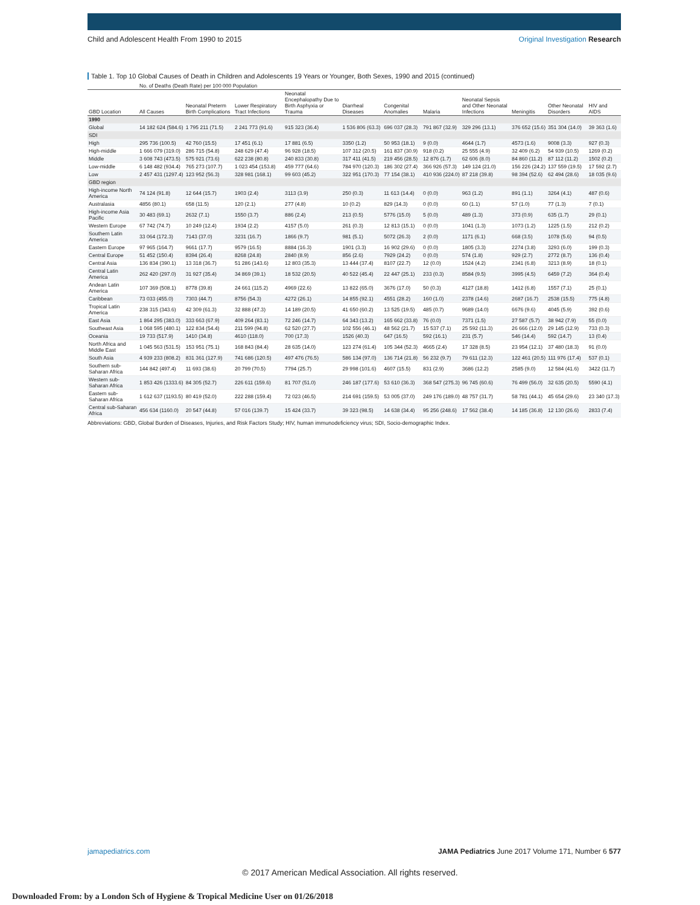Child and Adolescent Health From 1990 to 2015 Original Investigation Research
Table 1. Top 10 Global Causes of Death in Children and Adolescents 19 Years or Younger, Both Sexes, 1990 and 2015 (continued)
| | No. of Deaths (Death Rate) per 100 000 Population | | | | | | | | | | |
| --- | --- | --- | --- | --- | --- | --- | --- | --- | --- | --- | --- |
| GBD Location | All Causes | Neonatal Preterm Birth Complications | Lower Respiratory Tract Infections | Neonatal Encephalopathy Due to Birth Asphyxia or Trauma | Diarrheal Diseases | Congenital Anomalies | Malaria | Neonatal Sepsis and Other Neonatal Infections | Meningitis | Other Neonatal Disorders | HIV and AIDS |
| 1990 | | | | | | | | | | | |
| Global | 14 182 624 (584.6) | 1 795 211 (71.5) | 2 241 773 (91.6) | 915 323 (36.4) | 1 536 806 (63.3) | 696 037 (28.3) | 791 867 (32.9) | 329 296 (13.1) | 376 652 (15.6) | 351 304 (14.0) | 39 363 (1.6) |
| SDI | | | | | | | | | | | |
| High | 295 736 (100.5) | 42 760 (15.5) | 17 451 (6.1) | 17 881 (6.5) | 3350 (1.2) | 50 953 (18.1) | 9 (0.0) | 4644 (1.7) | 4573 (1.6) | 9008 (3.3) | 927 (0.3) |
| High-middle | 1 666 079 (319.0) | 286 715 (54.8) | 248 629 (47.4) | 96 928 (18.5) | 107 312 (20.5) | 161 837 (30.9) | 918 (0.2) | 25 555 (4.9) | 32 409 (6.2) | 54 939 (10.5) | 1269 (0.2) |
| Middle | 3 608 743 (473.5) | 575 921 (73.6) | 622 238 (80.8) | 240 833 (30.8) | 317 411 (41.5) | 219 456 (28.5) | 12 876 (1.7) | 62 606 (8.0) | 84 860 (11.2) | 87 112 (11.2) | 1502 (0.2) |
| Low-middle | 6 148 482 (934.4) | 765 273 (107.7) | 1 023 454 (153.8) | 459 777 (64.6) | 784 970 (120.3) | 186 302 (27.4) | 366 926 (57.3) | 149 124 (21.0) | 156 226 (24.2) | 137 559 (19.5) | 17 592 (2.7) |
| Low | 2 457 431 (1297.4) | 123 952 (56.3) | 328 981 (168.1) | 99 603 (45.2) | 322 951 (170.3) | 77 154 (38.1) | 410 936 (224.0) | 87 218 (39.8) | 98 394 (52.6) | 62 494 (28.6) | 18 035 (9.6) |
| GBD region | | | | | | | | | | | |
| High-income North America | 74 124 (91.8) | 12 644 (15.7) | 1903 (2.4) | 3113 (3.9) | 250 (0.3) | 11 613 (14.4) | 0 (0.0) | 963 (1.2) | 891 (1.1) | 3264 (4.1) | 487 (0.6) |
| Australasia | 4856 (80.1) | 658 (11.5) | 120 (2.1) | 277 (4.8) | 10 (0.2) | 829 (14.3) | 0 (0.0) | 60 (1.1) | 57 (1.0) | 77 (1.3) | 7 (0.1) |
| High-income Asia Pacific | 30 483 (69.1) | 2632 (7.1) | 1550 (3.7) | 886 (2.4) | 213 (0.5) | 5776 (15.0) | 5 (0.0) | 489 (1.3) | 373 (0.9) | 635 (1.7) | 29 (0.1) |
| Western Europe | 67 742 (74.7) | 10 249 (12.4) | 1934 (2.2) | 4157 (5.0) | 261 (0.3) | 12 813 (15.1) | 0 (0.0) | 1041 (1.3) | 1073 (1.2) | 1225 (1.5) | 212 (0.2) |
| Southern Latin America | 33 064 (172.3) | 7143 (37.0) | 3231 (16.7) | 1866 (9.7) | 981 (5.1) | 5072 (26.3) | 2 (0.0) | 1171 (6.1) | 668 (3.5) | 1078 (5.6) | 94 (0.5) |
| Eastern Europe | 97 965 (164.7) | 9661 (17.7) | 9579 (16.5) | 8884 (16.3) | 1901 (3.3) | 16 902 (29.6) | 0 (0.0) | 1805 (3.3) | 2274 (3.8) | 3293 (6.0) | 199 (0.3) |
| Central Europe | 51 452 (150.4) | 8394 (26.4) | 8268 (24.8) | 2840 (8.9) | 856 (2.6) | 7929 (24.2) | 0 (0.0) | 574 (1.8) | 929 (2.7) | 2772 (8.7) | 136 (0.4) |
| Central Asia | 136 834 (390.1) | 13 318 (36.7) | 51 286 (143.6) | 12 803 (35.3) | 13 444 (37.4) | 8107 (22.7) | 12 (0.0) | 1524 (4.2) | 2341 (6.8) | 3213 (8.9) | 18 (0.1) |
| Central Latin America | 262 420 (297.0) | 31 927 (35.4) | 34 869 (39.1) | 18 532 (20.5) | 40 522 (45.4) | 22 447 (25.1) | 233 (0.3) | 8584 (9.5) | 3995 (4.5) | 6459 (7.2) | 364 (0.4) |
| Andean Latin America | 107 369 (508.1) | 8778 (39.8) | 24 661 (115.2) | 4969 (22.6) | 13 822 (65.0) | 3676 (17.0) | 50 (0.3) | 4127 (18.8) | 1412 (6.8) | 1557 (7.1) | 25 (0.1) |
| Caribbean | 73 033 (455.0) | 7303 (44.7) | 8756 (54.3) | 4272 (26.1) | 14 855 (92.1) | 4551 (28.2) | 160 (1.0) | 2378 (14.6) | 2687 (16.7) | 2538 (15.5) | 775 (4.8) |
| Tropical Latin America | 238 315 (343.6) | 42 309 (61.3) | 32 888 (47.3) | 14 189 (20.5) | 41 650 (60.2) | 13 525 (19.5) | 485 (0.7) | 9689 (14.0) | 6676 (9.6) | 4045 (5.9) | 392 (0.6) |
| East Asia | 1 864 295 (383.0) | 333 663 (67.9) | 409 264 (83.1) | 72 246 (14.7) | 64 343 (13.2) | 165 662 (33.8) | 76 (0.0) | 7371 (1.5) | 27 587 (5.7) | 38 942 (7.9) | 55 (0.0) |
| Southeast Asia | 1 068 595 (480.1) | 122 834 (54.4) | 211 599 (94.8) | 62 520 (27.7) | 102 556 (46.1) | 48 562 (21.7) | 15 537 (7.1) | 25 592 (11.3) | 26 666 (12.0) | 29 145 (12.9) | 733 (0.3) |
| Oceania | 19 733 (517.9) | 1410 (34.8) | 4610 (118.0) | 700 (17.3) | 1526 (40.3) | 647 (16.5) | 592 (16.1) | 231 (5.7) | 546 (14.4) | 592 (14.7) | 13 (0.4) |
| North Africa and Middle East | 1 045 563 (531.5) | 153 951 (75.1) | 168 843 (84.4) | 28 635 (14.0) | 123 274 (61.4) | 105 344 (52.3) | 4665 (2.4) | 17 328 (8.5) | 23 954 (12.1) | 37 480 (18.3) | 91 (0.0) |
| South Asia | 4 939 233 (808.2) | 831 361 (127.9) | 741 686 (120.5) | 497 476 (76.5) | 586 134 (97.0) | 136 714 (21.8) | 56 232 (9.7) | 79 611 (12.3) | 122 461 (20.5) | 111 976 (17.4) | 537 (0.1) |
| Southern sub-Saharan Africa | 144 842 (497.4) | 11 693 (38.6) | 20 799 (70.5) | 7794 (25.7) | 29 998 (101.6) | 4607 (15.5) | 831 (2.9) | 3686 (12.2) | 2585 (9.0) | 12 584 (41.6) | 3422 (11.7) |
| Western sub-Saharan Africa | 1 853 426 (1333.6) | 84 305 (52.7) | 226 611 (159.6) | 81 707 (51.0) | 246 187 (177.6) | 53 610 (36.3) | 368 547 (275.3) | 96 745 (60.6) | 76 499 (56.0) | 32 635 (20.5) | 5590 (4.1) |
| Eastern sub-Saharan Africa | 1 612 637 (1193.5) | 80 419 (52.0) | 222 288 (159.4) | 72 023 (46.5) | 214 691 (159.5) | 53 005 (37.0) | 249 176 (189.0) | 48 757 (31.7) | 58 781 (44.1) | 45 654 (29.6) | 23 340 (17.3) |
| Central sub-Saharan Africa | 456 634 (1160.0) | 20 547 (44.8) | 57 016 (139.7) | 15 424 (33.7) | 39 323 (98.5) | 14 638 (34.4) | 95 256 (248.6) | 17 562 (38.4) | 14 185 (36.8) | 12 130 (26.6) | 2833 (7.4) |
Abbreviations: GBD, Global Burden of Diseases, Injuries, and Risk Factors Study; HIV, human immunodeficiency virus; SDI, Socio-demographic Index.
jamapediatrics.com JAMA Pediatrics June 2017 Volume 171, Number 6 577
© 2017 American Medical Association. All rights reserved.
Downloaded From: by a London Sch of Hygiene & Tropical Medicine User on 01/26/2018